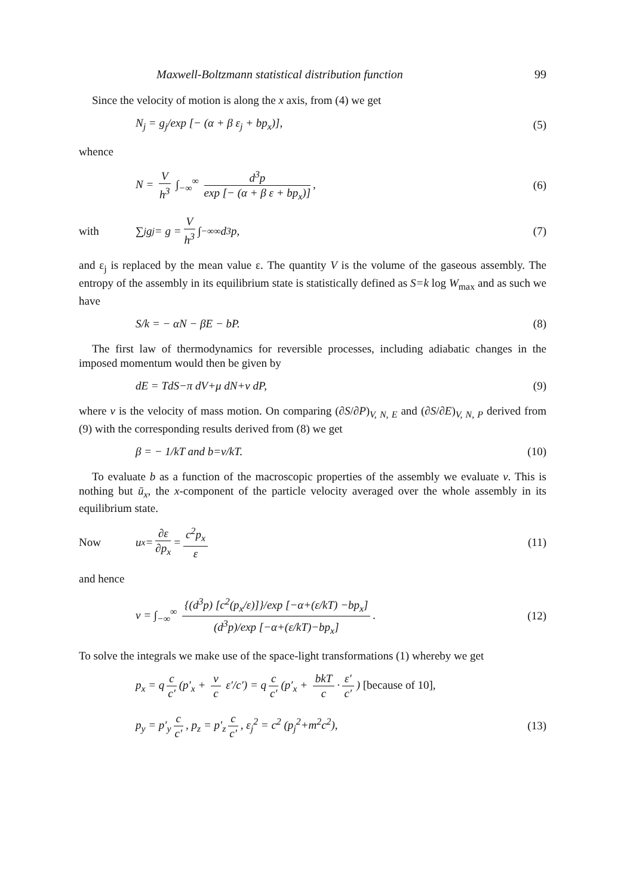Maxwell-Boltzmann statistical distribution function 99
Since the velocity of motion is along the x axis, from (4) we get
N<sub>j</sub> = g<sub>j</sub>/exp [− (α + β ε<sub>j</sub> + bp<sub>x</sub>)],
(5)
whence
N = V h<sup>3</sup> ∫<sub>−∞</sub><sup>∞</sup> d<sup>3</sup>p exp [− (α + β ε + bp<sub>x</sub>)],
(6)
with ∑<sub>j</sub> g<sub>j</sub> = g = V h<sup>3</sup> ∫<sub>−∞</sub><sup>∞</sup> d<sup>3</sup>p,
(7)
and ε<sub>j</sub> is replaced by the mean value ε. The quantity V is the volume of the gaseous assembly. The entropy of the assembly in its equilibrium state is statistically defined as S=k log W<sub>max</sub> and as such we have
S/k = − αN − βE − bP. (8)
The first law of thermodynamics for reversible processes, including adiabatic changes in the imposed momentum would then be given by
dE = TdS−π dV+μ dN+v dP, (9)
where v is the velocity of mass motion. On comparing (∂S/∂P)<sub>V, N, E</sub> and (∂S/∂E)<sub>V, N, P</sub> derived from (9) with the corresponding results derived from (8) we get
β = − 1/kT and b=v/kT. (10)
To evaluate b as a function of the macroscopic properties of the assembly we evaluate v. This is nothing but ū<sub>x</sub>, the x-component of the particle velocity averaged over the whole assembly in its equilibrium state.
Now u<sub>x</sub> = ∂ε ∂p<sub>x</sub> = c<sup>2</sup>p<sub>x</sub> ε (11)
and hence
v = ∫<sub>−∞</sub><sup>∞</sup> {(d<sup>3</sup>p) [c<sup>2</sup>(p<sub>x</sub>/ε)]}/exp [−α+(ε/kT) −bp<sub>x</sub>] (d<sup>3</sup>p)/exp [−α+(ε/kT)−bp<sub>x</sub>].
(12)
To solve the integrals we make use of the space-light transformations (1) whereby we get
p<sub>x</sub> = q c c′ (p′<sub>x</sub> + v c ε′/c′) = q c c′ (p′<sub>x</sub> + bkT c · ε′ c′) [because of 10],
p<sub>y</sub> = p′<sub>y</sub> c c′, p<sub>z</sub> = p′<sub>z</sub> c c′, ε<sub>j</sub><sup>2</sup> = c<sup>2</sup> (p<sub>j</sub><sup>2</sup>+m<sup>2</sup>c<sup>2</sup>),
(13)